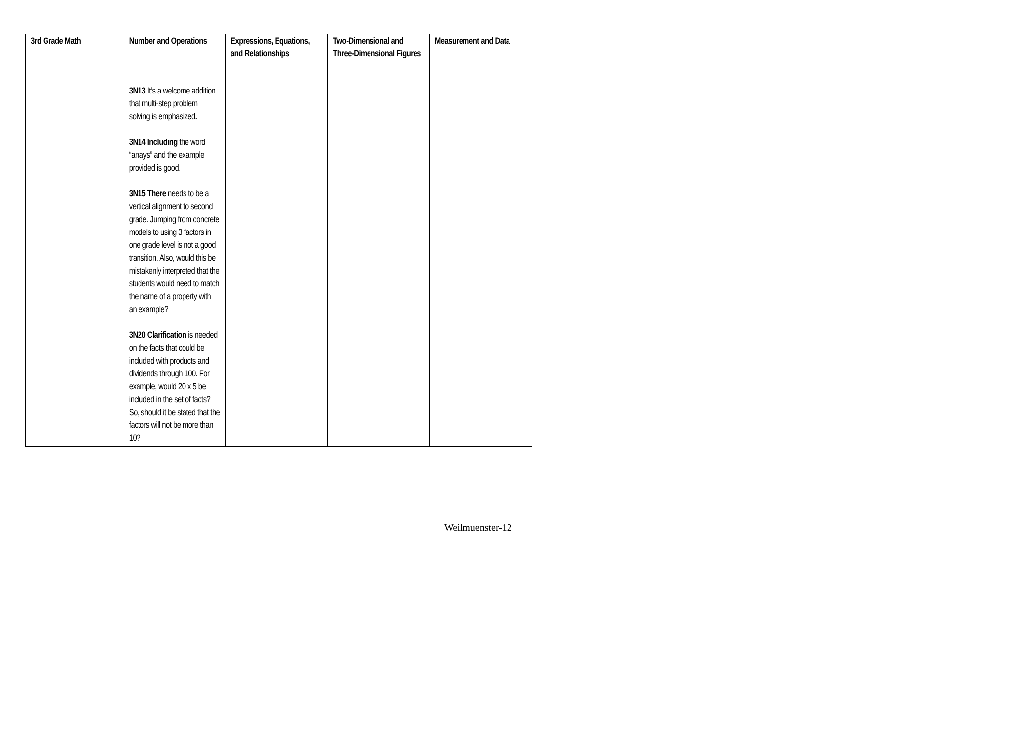| 3rd Grade Math | Number and Operations | Expressions, Equations, and Relationships | Two-Dimensional and Three-Dimensional Figures | Measurement and Data |
| --- | --- | --- | --- | --- |
| | 3N13 It’s a welcome addition that multi-step problem solving is emphasized . 3N14 Including the word “arrays” and the example provided is good. 3N15 There needs to be a vertical alignment to second grade. Jumping from concrete models to using 3 factors in one grade level is not a good transition. Also, would this be mistakenly interpreted that the students would need to match the name of a property with an example? 3N20 Clarification is needed on the facts that could be included with products and dividends through 100. For example, would 20 x 5 be included in the set of facts? So, should it be stated that the factors will not be more than 10? | | | |
Weilmuenster-12